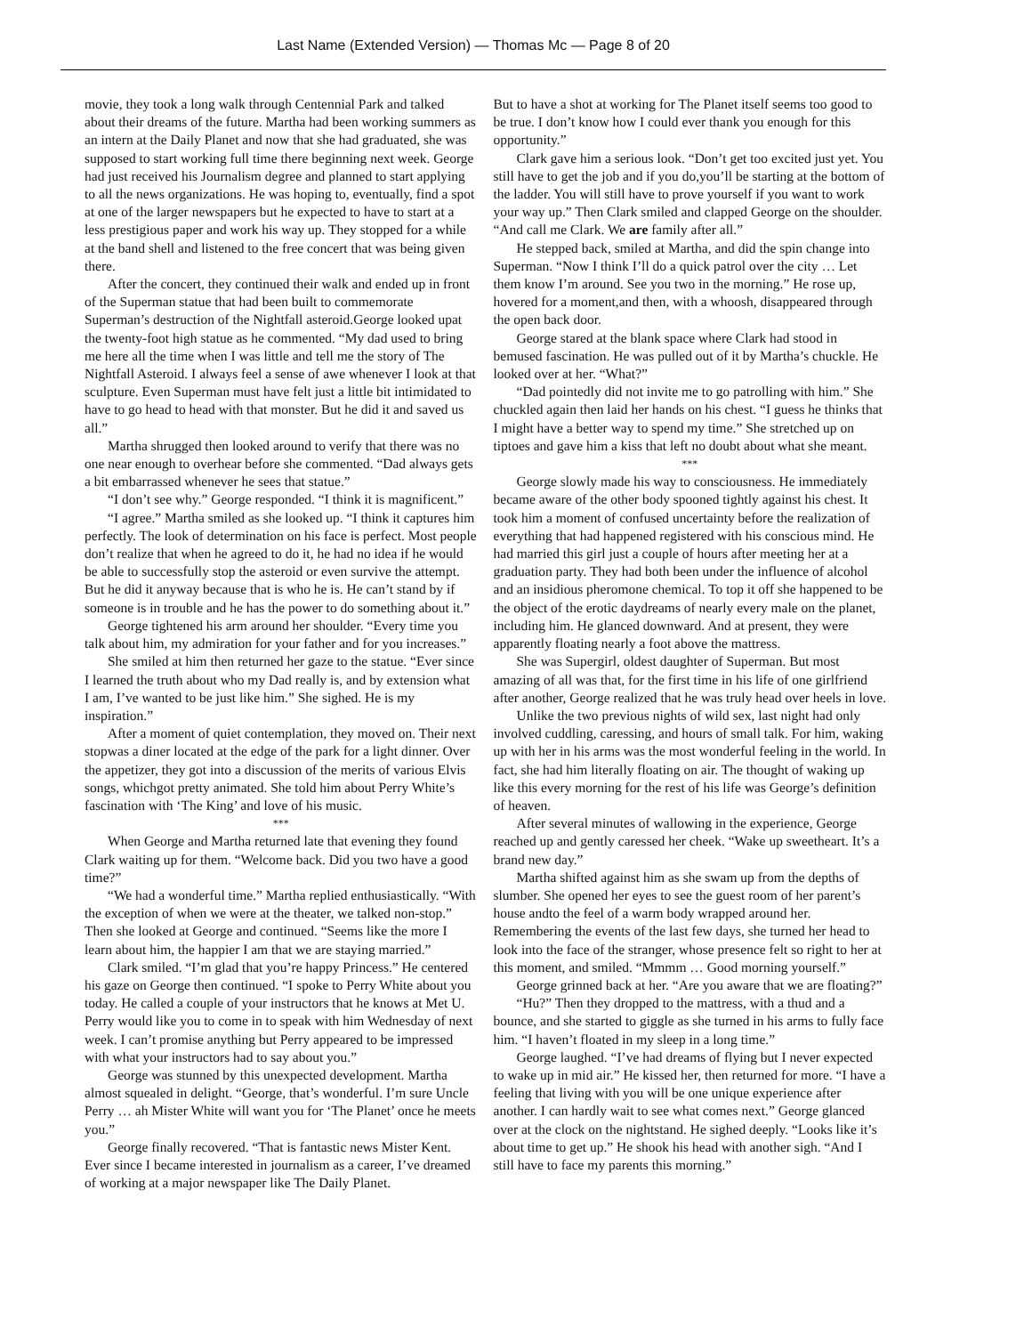Last Name (Extended Version) — Thomas Mc — Page 8 of 20
movie, they took a long walk through Centennial Park and talked about their dreams of the future. Martha had been working summers as an intern at the Daily Planet and now that she had graduated, she was supposed to start working full time there beginning next week. George had just received his Journalism degree and planned to start applying to all the news organizations. He was hoping to, eventually, find a spot at one of the larger newspapers but he expected to have to start at a less prestigious paper and work his way up. They stopped for a while at the band shell and listened to the free concert that was being given there.
After the concert, they continued their walk and ended up in front of the Superman statue that had been built to commemorate Superman’s destruction of the Nightfall asteroid.George looked upat the twenty-foot high statue as he commented. “My dad used to bring me here all the time when I was little and tell me the story of The Nightfall Asteroid. I always feel a sense of awe whenever I look at that sculpture. Even Superman must have felt just a little bit intimidated to have to go head to head with that monster. But he did it and saved us all.”
Martha shrugged then looked around to verify that there was no one near enough to overhear before she commented. “Dad always gets a bit embarrassed whenever he sees that statue.”
“I don’t see why.” George responded. “I think it is magnificent.”
“I agree.” Martha smiled as she looked up. “I think it captures him perfectly. The look of determination on his face is perfect. Most people don’t realize that when he agreed to do it, he had no idea if he would be able to successfully stop the asteroid or even survive the attempt. But he did it anyway because that is who he is. He can’t stand by if someone is in trouble and he has the power to do something about it.”
George tightened his arm around her shoulder. “Every time you talk about him, my admiration for your father and for you increases.”
She smiled at him then returned her gaze to the statue. “Ever since I learned the truth about who my Dad really is, and by extension what I am, I’ve wanted to be just like him.” She sighed. He is my inspiration.”
After a moment of quiet contemplation, they moved on. Their next stopwas a diner located at the edge of the park for a light dinner. Over the appetizer, they got into a discussion of the merits of various Elvis songs, whichgot pretty animated. She told him about Perry White’s fascination with ‘The King’ and love of his music.
***
When George and Martha returned late that evening they found Clark waiting up for them. “Welcome back. Did you two have a good time?”
“We had a wonderful time.” Martha replied enthusiastically. “With the exception of when we were at the theater, we talked non-stop.” Then she looked at George and continued. “Seems like the more I learn about him, the happier I am that we are staying married.”
Clark smiled. “I’m glad that you’re happy Princess.” He centered his gaze on George then continued. “I spoke to Perry White about you today. He called a couple of your instructors that he knows at Met U. Perry would like you to come in to speak with him Wednesday of next week. I can’t promise anything but Perry appeared to be impressed with what your instructors had to say about you.”
George was stunned by this unexpected development. Martha almost squealed in delight. “George, that’s wonderful. I’m sure Uncle Perry … ah Mister White will want you for ‘The Planet’ once he meets you.”
George finally recovered. “That is fantastic news Mister Kent. Ever since I became interested in journalism as a career, I’ve dreamed of working at a major newspaper like The Daily Planet.
But to have a shot at working for The Planet itself seems too good to be true. I don’t know how I could ever thank you enough for this opportunity.”
Clark gave him a serious look. “Don’t get too excited just yet. You still have to get the job and if you do,you’ll be starting at the bottom of the ladder. You will still have to prove yourself if you want to work your way up.” Then Clark smiled and clapped George on the shoulder. “And call me Clark. We are family after all.”
He stepped back, smiled at Martha, and did the spin change into Superman. “Now I think I’ll do a quick patrol over the city … Let them know I’m around. See you two in the morning.” He rose up, hovered for a moment,and then, with a whoosh, disappeared through the open back door.
George stared at the blank space where Clark had stood in bemused fascination. He was pulled out of it by Martha’s chuckle. He looked over at her. “What?”
“Dad pointedly did not invite me to go patrolling with him.” She chuckled again then laid her hands on his chest. “I guess he thinks that I might have a better way to spend my time.” She stretched up on tiptoes and gave him a kiss that left no doubt about what she meant.
***
George slowly made his way to consciousness. He immediately became aware of the other body spooned tightly against his chest. It took him a moment of confused uncertainty before the realization of everything that had happened registered with his conscious mind. He had married this girl just a couple of hours after meeting her at a graduation party. They had both been under the influence of alcohol and an insidious pheromone chemical. To top it off she happened to be the object of the erotic daydreams of nearly every male on the planet, including him. He glanced downward. And at present, they were apparently floating nearly a foot above the mattress.
She was Supergirl, oldest daughter of Superman. But most amazing of all was that, for the first time in his life of one girlfriend after another, George realized that he was truly head over heels in love.
Unlike the two previous nights of wild sex, last night had only involved cuddling, caressing, and hours of small talk. For him, waking up with her in his arms was the most wonderful feeling in the world. In fact, she had him literally floating on air. The thought of waking up like this every morning for the rest of his life was George’s definition of heaven.
After several minutes of wallowing in the experience, George reached up and gently caressed her cheek. “Wake up sweetheart. It’s a brand new day.”
Martha shifted against him as she swam up from the depths of slumber. She opened her eyes to see the guest room of her parent’s house andto the feel of a warm body wrapped around her. Remembering the events of the last few days, she turned her head to look into the face of the stranger, whose presence felt so right to her at this moment, and smiled. “Mmmm … Good morning yourself.”
George grinned back at her. “Are you aware that we are floating?”
“Hu?” Then they dropped to the mattress, with a thud and a bounce, and she started to giggle as she turned in his arms to fully face him. “I haven’t floated in my sleep in a long time.”
George laughed. “I’ve had dreams of flying but I never expected to wake up in mid air.” He kissed her, then returned for more. “I have a feeling that living with you will be one unique experience after another. I can hardly wait to see what comes next.” George glanced over at the clock on the nightstand. He sighed deeply. “Looks like it’s about time to get up.” He shook his head with another sigh. “And I still have to face my parents this morning.”